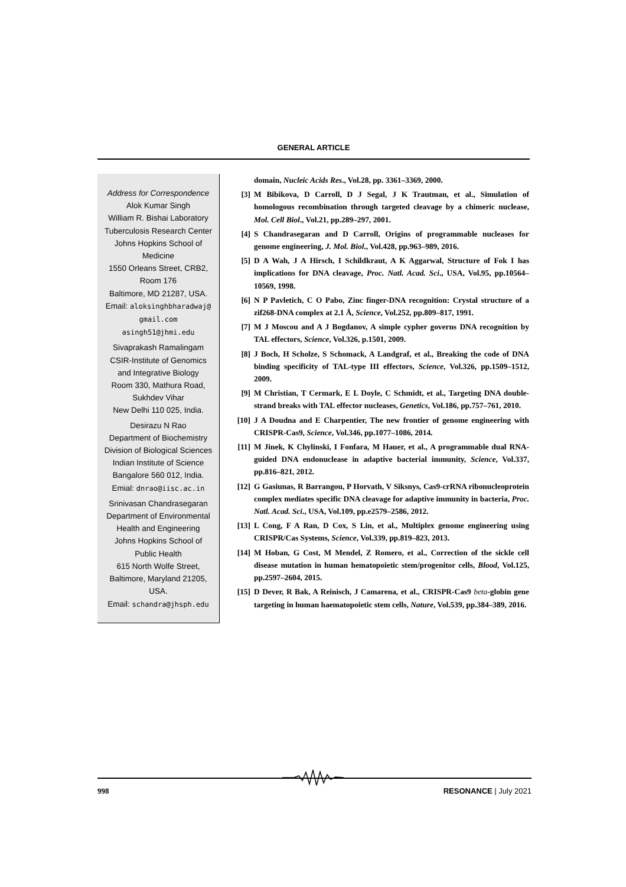GENERAL ARTICLE
Address for Correspondence
Alok Kumar Singh
William R. Bishai Laboratory
Tuberculosis Research Center
Johns Hopkins School of
Medicine
1550 Orleans Street, CRB2,
Room 176
Baltimore, MD 21287, USA.
Email: aloksinghbharadwaj@
gmail.com
asingh51@jhmi.edu
Sivaprakash Ramalingam
CSIR-Institute of Genomics
and Integrative Biology
Room 330, Mathura Road,
Sukhdev Vihar
New Delhi 110 025, India.
Desirazu N Rao
Department of Biochemistry
Division of Biological Sciences
Indian Institute of Science
Bangalore 560 012, India.
Emial: dnrao@iisc.ac.in
Srinivasan Chandrasegaran
Department of Environmental
Health and Engineering
Johns Hopkins School of
Public Health
615 North Wolfe Street,
Baltimore, Maryland 21205,
USA.
Email: schandra@jhsph.edu
domain, Nucleic Acids Res., Vol.28, pp. 3361–3369, 2000.
[3] M Bibikova, D Carroll, D J Segal, J K Trautman, et al., Simulation of homologous recombination through targeted cleavage by a chimeric nuclease, Mol. Cell Biol., Vol.21, pp.289–297, 2001.
[4] S Chandrasegaran and D Carroll, Origins of programmable nucleases for genome engineering, J. Mol. Biol., Vol.428, pp.963–989, 2016.
[5] D A Wah, J A Hirsch, I Schildkraut, A K Aggarwal, Structure of Fok I has implications for DNA cleavage, Proc. Natl. Acad. Sci., USA, Vol.95, pp.10564–10569, 1998.
[6] N P Pavletich, C O Pabo, Zinc finger-DNA recognition: Crystal structure of a zif268-DNA complex at 2.1 Å, Science, Vol.252, pp.809–817, 1991.
[7] M J Moscou and A J Bogdanov, A simple cypher governs DNA recognition by TAL effectors, Science, Vol.326, p.1501, 2009.
[8] J Boch, H Scholze, S Schomack, A Landgraf, et al., Breaking the code of DNA binding specificity of TAL-type III effectors, Science, Vol.326, pp.1509–1512, 2009.
[9] M Christian, T Cermark, E L Doyle, C Schmidt, et al., Targeting DNA double-strand breaks with TAL effector nucleases, Genetics, Vol.186, pp.757–761, 2010.
[10] J A Doudna and E Charpentier, The new frontier of genome engineering with CRISPR-Cas9, Science, Vol.346, pp.1077–1086, 2014.
[11] M Jinek, K Chylinski, I Fonfara, M Hauer, et al., A programmable dual RNA-guided DNA endonuclease in adaptive bacterial immunity, Science, Vol.337, pp.816–821, 2012.
[12] G Gasiunas, R Barrangou, P Horvath, V Siksnys, Cas9-crRNA ribonucleoprotein complex mediates specific DNA cleavage for adaptive immunity in bacteria, Proc. Natl. Acad. Sci., USA, Vol.109, pp.e2579–2586, 2012.
[13] L Cong, F A Ran, D Cox, S Lin, et al., Multiplex genome engineering using CRISPR/Cas Systems, Science, Vol.339, pp.819–823, 2013.
[14] M Hoban, G Cost, M Mendel, Z Romero, et al., Correction of the sickle cell disease mutation in human hematopoietic stem/progenitor cells, Blood, Vol.125, pp.2597–2604, 2015.
[15] D Dever, R Bak, A Reinisch, J Camarena, et al., CRISPR-Cas9 beta-globin gene targeting in human haematopoietic stem cells, Nature, Vol.539, pp.384–389, 2016.
998 RESONANCE | July 2021